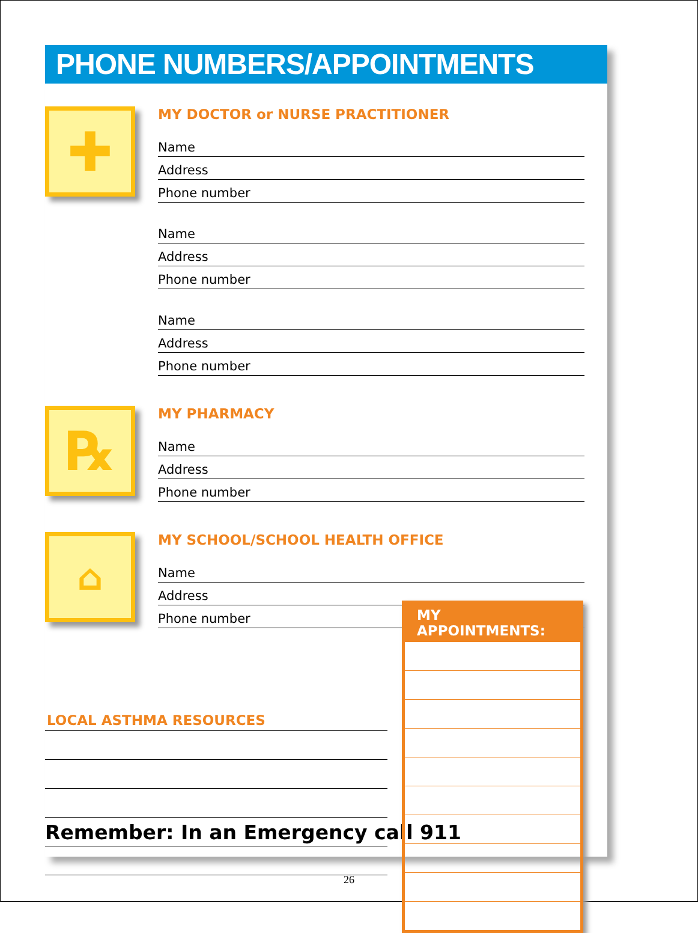PHONE NUMBERS/APPOINTMENTS
✚
MY DOCTOR or NURSE PRACTITIONER
Name
Address
Phone number
Name
Address
Phone number
Name
Address
Phone number
℞
MY PHARMACY
Name
Address
Phone number
⌂
MY SCHOOL/SCHOOL HEALTH OFFICE
Name
Address
Phone number
LOCAL ASTHMA RESOURCES
Remember: In an Emergency call 911
MY APPOINTMENTS:
26